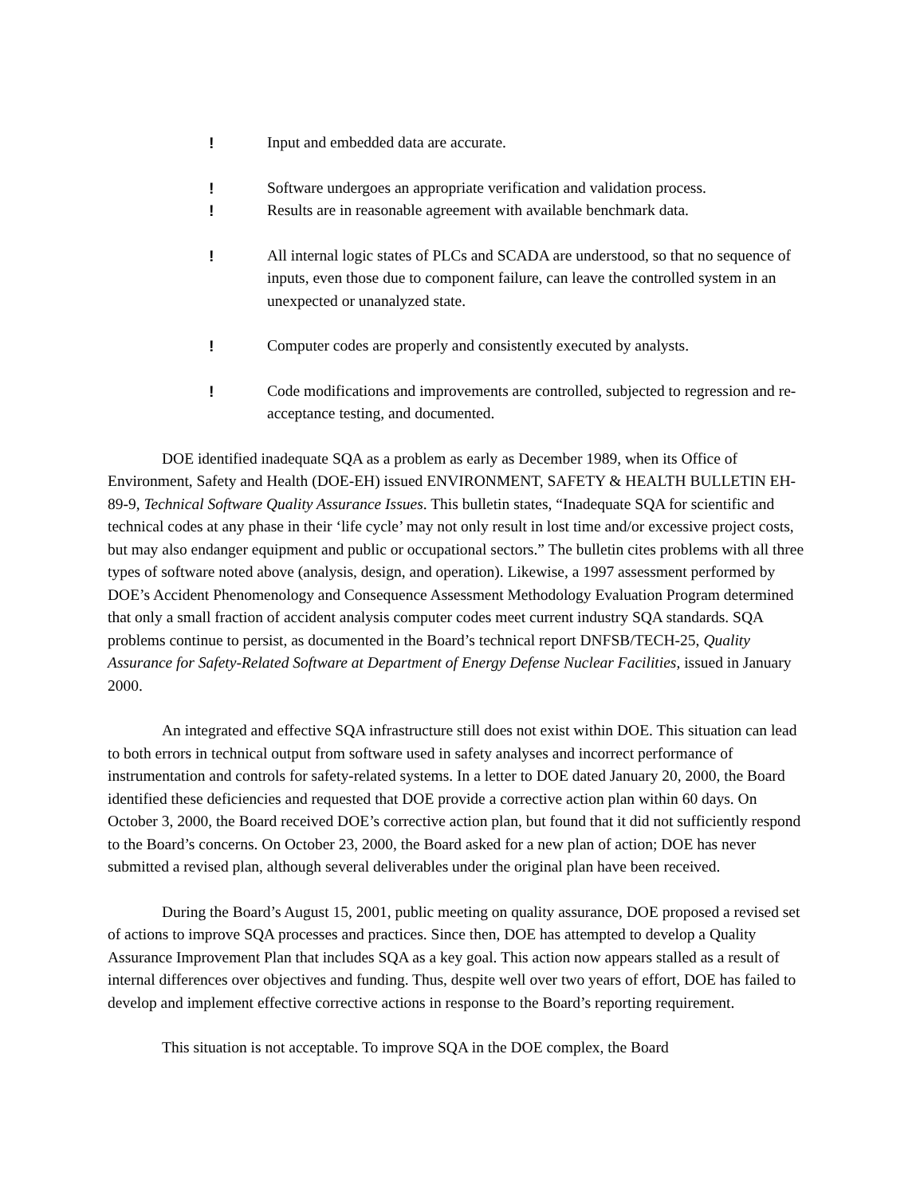! Input and embedded data are accurate.
! Software undergoes an appropriate verification and validation process.
! Results are in reasonable agreement with available benchmark data.
! All internal logic states of PLCs and SCADA are understood, so that no sequence of inputs, even those due to component failure, can leave the controlled system in an unexpected or unanalyzed state.
! Computer codes are properly and consistently executed by analysts.
! Code modifications and improvements are controlled, subjected to regression and re-acceptance testing, and documented.
DOE identified inadequate SQA as a problem as early as December 1989, when its Office of Environment, Safety and Health (DOE-EH) issued ENVIRONMENT, SAFETY & HEALTH BULLETIN EH-89-9, Technical Software Quality Assurance Issues. This bulletin states, “Inadequate SQA for scientific and technical codes at any phase in their ‘life cycle’ may not only result in lost time and/or excessive project costs, but may also endanger equipment and public or occupational sectors.” The bulletin cites problems with all three types of software noted above (analysis, design, and operation). Likewise, a 1997 assessment performed by DOE’s Accident Phenomenology and Consequence Assessment Methodology Evaluation Program determined that only a small fraction of accident analysis computer codes meet current industry SQA standards. SQA problems continue to persist, as documented in the Board’s technical report DNFSB/TECH-25, Quality Assurance for Safety-Related Software at Department of Energy Defense Nuclear Facilities, issued in January 2000.
An integrated and effective SQA infrastructure still does not exist within DOE. This situation can lead to both errors in technical output from software used in safety analyses and incorrect performance of instrumentation and controls for safety-related systems. In a letter to DOE dated January 20, 2000, the Board identified these deficiencies and requested that DOE provide a corrective action plan within 60 days. On October 3, 2000, the Board received DOE’s corrective action plan, but found that it did not sufficiently respond to the Board’s concerns. On October 23, 2000, the Board asked for a new plan of action; DOE has never submitted a revised plan, although several deliverables under the original plan have been received.
During the Board’s August 15, 2001, public meeting on quality assurance, DOE proposed a revised set of actions to improve SQA processes and practices. Since then, DOE has attempted to develop a Quality Assurance Improvement Plan that includes SQA as a key goal. This action now appears stalled as a result of internal differences over objectives and funding. Thus, despite well over two years of effort, DOE has failed to develop and implement effective corrective actions in response to the Board’s reporting requirement.
This situation is not acceptable. To improve SQA in the DOE complex, the Board